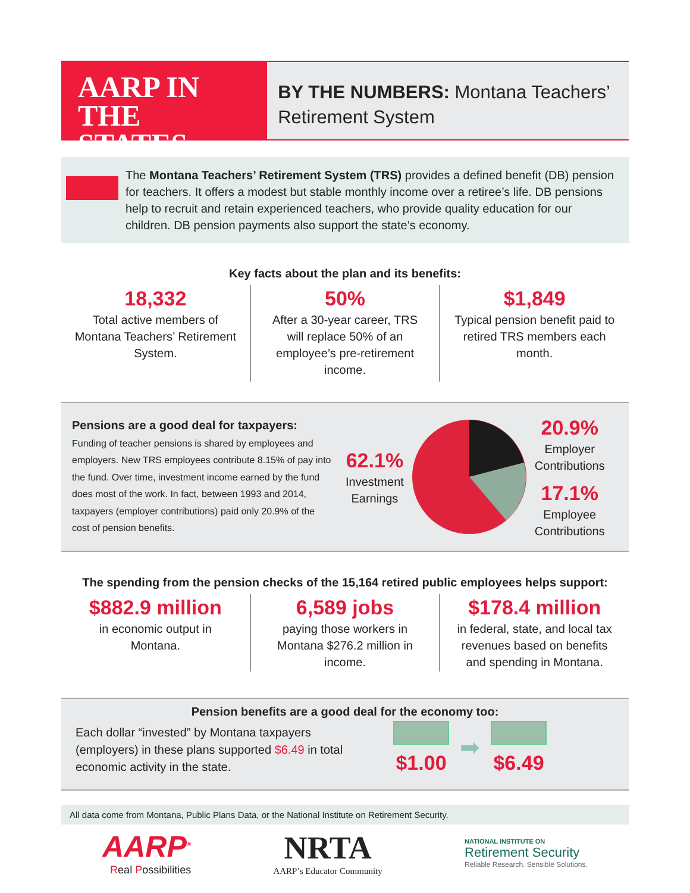AARP IN THE
STATES
BY THE NUMBERS: Montana Teachers’ Retirement System
The Montana Teachers’ Retirement System (TRS) provides a defined benefit (DB) pension for teachers. It offers a modest but stable monthly income over a retiree’s life. DB pensions help to recruit and retain experienced teachers, who provide quality education for our children. DB pension payments also support the state’s economy.
Key facts about the plan and its benefits:
18,332
Total active members of Montana Teachers’ Retirement System.
50%
After a 30-year career, TRS will replace 50% of an employee’s pre-retirement income.
$1,849
Typical pension benefit paid to retired TRS members each month.
Pensions are a good deal for taxpayers:
Funding of teacher pensions is shared by employees and employers. New TRS employees contribute 8.15% of pay into the fund. Over time, investment income earned by the fund does most of the work. In fact, between 1993 and 2014, taxpayers (employer contributions) paid only 20.9% of the cost of pension benefits.
62.1%
Investment
Earnings
20.9%
Employer
Contributions
17.1%
Employee
Contributions
The spending from the pension checks of the 15,164 retired public employees helps support:
$882.9 million
in economic output in Montana.
6,589 jobs
paying those workers in Montana $276.2 million in income.
$178.4 million
in federal, state, and local tax revenues based on benefits and spending in Montana.
Pension benefits are a good deal for the economy too:
Each dollar “invested” by Montana taxpayers (employers) in these plans supported $6.49 in total economic activity in the state.
$1.00
➡
$6.49
All data come from Montana, Public Plans Data, or the National Institute on Retirement Security.
AARP<sup>®</sup>
Real Possibilities
NRTA
AARP’s Educator Community
NATIONAL INSTITUTE ON
Retirement Security
Reliable Research. Sensible Solutions.